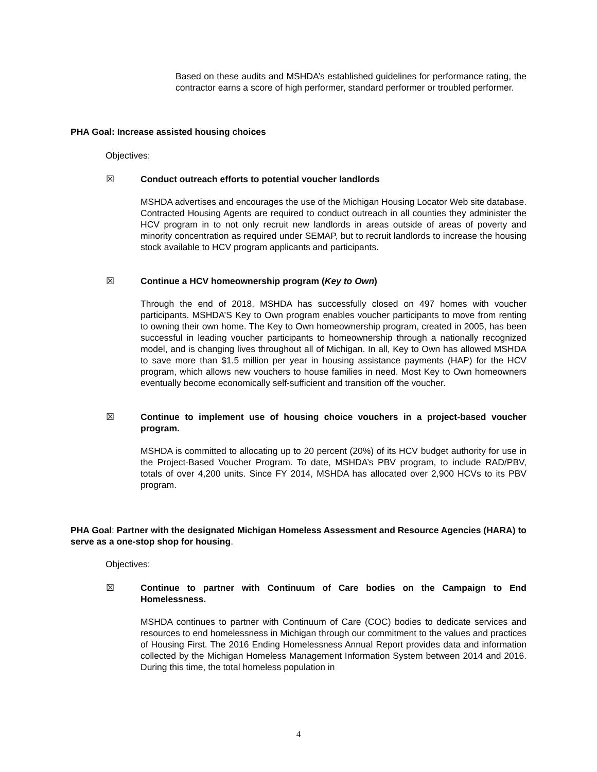Based on these audits and MSHDA’s established guidelines for performance rating, the contractor earns a score of high performer, standard performer or troubled performer.
PHA Goal: Increase assisted housing choices
Objectives:
☒ Conduct outreach efforts to potential voucher landlords
MSHDA advertises and encourages the use of the Michigan Housing Locator Web site database. Contracted Housing Agents are required to conduct outreach in all counties they administer the HCV program in to not only recruit new landlords in areas outside of areas of poverty and minority concentration as required under SEMAP, but to recruit landlords to increase the housing stock available to HCV program applicants and participants.
☒ Continue a HCV homeownership program (Key to Own)
Through the end of 2018, MSHDA has successfully closed on 497 homes with voucher participants. MSHDA’S Key to Own program enables voucher participants to move from renting to owning their own home. The Key to Own homeownership program, created in 2005, has been successful in leading voucher participants to homeownership through a nationally recognized model, and is changing lives throughout all of Michigan. In all, Key to Own has allowed MSHDA to save more than $1.5 million per year in housing assistance payments (HAP) for the HCV program, which allows new vouchers to house families in need. Most Key to Own homeowners eventually become economically self-sufficient and transition off the voucher.
☒ Continue to implement use of housing choice vouchers in a project-based voucher program.
MSHDA is committed to allocating up to 20 percent (20%) of its HCV budget authority for use in the Project-Based Voucher Program. To date, MSHDA’s PBV program, to include RAD/PBV, totals of over 4,200 units. Since FY 2014, MSHDA has allocated over 2,900 HCVs to its PBV program.
PHA Goal: Partner with the designated Michigan Homeless Assessment and Resource Agencies (HARA) to serve as a one-stop shop for housing.
Objectives:
☒ Continue to partner with Continuum of Care bodies on the Campaign to End Homelessness.
MSHDA continues to partner with Continuum of Care (COC) bodies to dedicate services and resources to end homelessness in Michigan through our commitment to the values and practices of Housing First. The 2016 Ending Homelessness Annual Report provides data and information collected by the Michigan Homeless Management Information System between 2014 and 2016. During this time, the total homeless population in
4